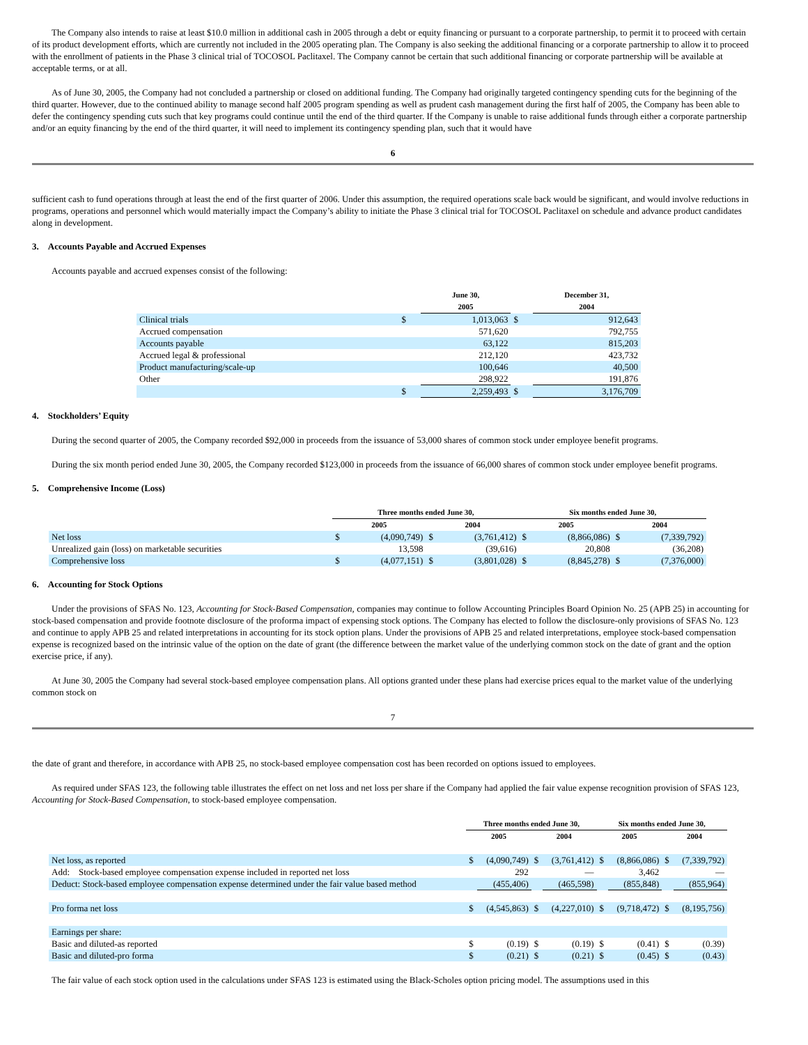The Company also intends to raise at least $10.0 million in additional cash in 2005 through a debt or equity financing or pursuant to a corporate partnership, to permit it to proceed with certain of its product development efforts, which are currently not included in the 2005 operating plan. The Company is also seeking the additional financing or a corporate partnership to allow it to proceed with the enrollment of patients in the Phase 3 clinical trial of TOCOSOL Paclitaxel. The Company cannot be certain that such additional financing or corporate partnership will be available at acceptable terms, or at all.
As of June 30, 2005, the Company had not concluded a partnership or closed on additional funding. The Company had originally targeted contingency spending cuts for the beginning of the third quarter. However, due to the continued ability to manage second half 2005 program spending as well as prudent cash management during the first half of 2005, the Company has been able to defer the contingency spending cuts such that key programs could continue until the end of the third quarter. If the Company is unable to raise additional funds through either a corporate partnership and/or an equity financing by the end of the third quarter, it will need to implement its contingency spending plan, such that it would have
6
sufficient cash to fund operations through at least the end of the first quarter of 2006. Under this assumption, the required operations scale back would be significant, and would involve reductions in programs, operations and personnel which would materially impact the Company’s ability to initiate the Phase 3 clinical trial for TOCOSOL Paclitaxel on schedule and advance product candidates along in development.
3. Accounts Payable and Accrued Expenses
Accounts payable and accrued expenses consist of the following:
| | | June 30, 2005 | | December 31, 2004 |
| --- | --- | --- | --- | --- |
| Clinical trials | $ | 1,013,063 | $ | 912,643 |
| Accrued compensation | | 571,620 | | 792,755 |
| Accounts payable | | 63,122 | | 815,203 |
| Accrued legal & professional | | 212,120 | | 423,732 |
| Product manufacturing/scale-up | | 100,646 | | 40,500 |
| Other | | 298,922 | | 191,876 |
| | $ | 2,259,493 | $ | 3,176,709 |
4. Stockholders’ Equity
During the second quarter of 2005, the Company recorded $92,000 in proceeds from the issuance of 53,000 shares of common stock under employee benefit programs.
During the six month period ended June 30, 2005, the Company recorded $123,000 in proceeds from the issuance of 66,000 shares of common stock under employee benefit programs.
5. Comprehensive Income (Loss)
| | Three months ended June 30, | | | | Six months ended June 30, | | | |
| --- | --- | --- | --- | --- | --- | --- | --- | --- |
| | 2005 | | 2004 | | 2005 | | 2004 | |
| Net loss | $ | (4,090,749) | $ | (3,761,412) | $ | (8,866,086) | $ | (7,339,792) |
| Unrealized gain (loss) on marketable securities | | 13,598 | | (39,616) | | 20,808 | | (36,208) |
| Comprehensive loss | $ | (4,077,151) | $ | (3,801,028) | $ | (8,845,278) | $ | (7,376,000) |
6. Accounting for Stock Options
Under the provisions of SFAS No. 123, Accounting for Stock-Based Compensation, companies may continue to follow Accounting Principles Board Opinion No. 25 (APB 25) in accounting for stock-based compensation and provide footnote disclosure of the proforma impact of expensing stock options. The Company has elected to follow the disclosure-only provisions of SFAS No. 123 and continue to apply APB 25 and related interpretations in accounting for its stock option plans. Under the provisions of APB 25 and related interpretations, employee stock-based compensation expense is recognized based on the intrinsic value of the option on the date of grant (the difference between the market value of the underlying common stock on the date of grant and the option exercise price, if any).
At June 30, 2005 the Company had several stock-based employee compensation plans. All options granted under these plans had exercise prices equal to the market value of the underlying common stock on
7
the date of grant and therefore, in accordance with APB 25, no stock-based employee compensation cost has been recorded on options issued to employees.
As required under SFAS 123, the following table illustrates the effect on net loss and net loss per share if the Company had applied the fair value expense recognition provision of SFAS 123, Accounting for Stock-Based Compensation, to stock-based employee compensation.
| | Three months ended June 30, | | | | Six months ended June 30, | | | |
| --- | --- | --- | --- | --- | --- | --- | --- | --- |
| | 2005 | | 2004 | | 2005 | | 2004 | |
| Net loss, as reported | $ | (4,090,749) | $ | (3,761,412) | $ | (8,866,086) | $ | (7,339,792) |
| Add: Stock-based employee compensation expense included in reported net loss | | 292 | | — | | 3,462 | | — |
| Deduct: Stock-based employee compensation expense determined under the fair value based method | | (455,406) | | (465,598) | | (855,848) | | (855,964) |
| Pro forma net loss | $ | (4,545,863) | $ | (4,227,010) | $ | (9,718,472) | $ | (8,195,756) |
| Earnings per share: | | | | | | | | |
| Basic and diluted-as reported | $ | (0.19) | $ | (0.19) | $ | (0.41) | $ | (0.39) |
| Basic and diluted-pro forma | $ | (0.21) | $ | (0.21) | $ | (0.45) | $ | (0.43) |
The fair value of each stock option used in the calculations under SFAS 123 is estimated using the Black-Scholes option pricing model. The assumptions used in this